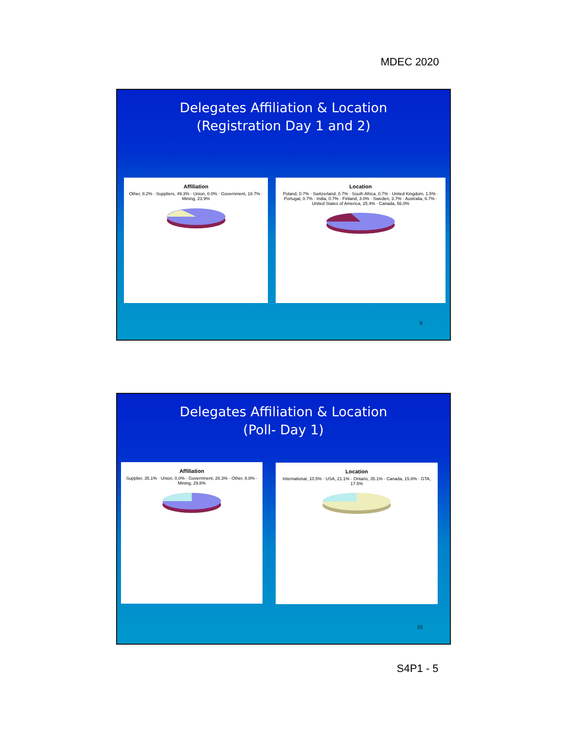MDEC 2020
Delegates Affiliation & Location
(Registration Day 1 and 2)
Affiliation
Other, 8.2% · Suppliers, 49.3% · Union, 0.0% · Government, 18.7% · Mining, 23.9%
Location
Poland, 0.7% · Switzerland, 0.7% · South Africa, 0.7% · United Kingdom, 1.5% · Portugal, 0.7% · India, 0.7% · Finland, 3.0% · Sweden, 3.7% · Australia, 6.7% · United States of America, 25.4% · Canada, 56.0%
9
Delegates Affiliation & Location
(Poll- Day 1)
Affiliation
Supplier, 35.1% · Union, 0.0% · Government, 26.3% · Other, 8.8% · Mining, 29.8%
Location
International, 10.5% · USA, 21.1% · Ontario, 35.1% · Canada, 15.8% · GTA, 17.5%
10
S4P1 - 5